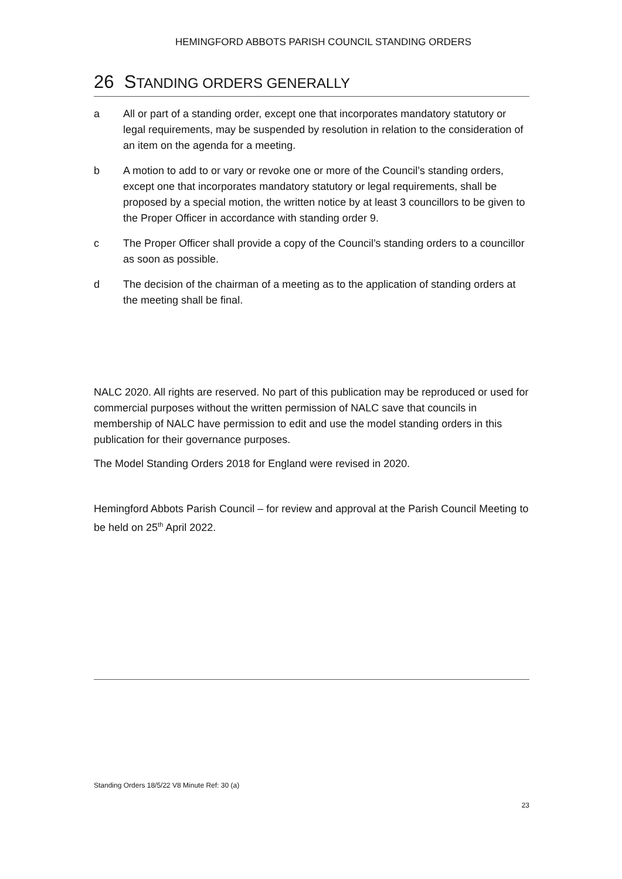HEMINGFORD ABBOTS PARISH COUNCIL STANDING ORDERS
26 STANDING ORDERS GENERALLY
a All or part of a standing order, except one that incorporates mandatory statutory or legal requirements, may be suspended by resolution in relation to the consideration of an item on the agenda for a meeting.
b A motion to add to or vary or revoke one or more of the Council’s standing orders, except one that incorporates mandatory statutory or legal requirements, shall be proposed by a special motion, the written notice by at least 3 councillors to be given to the Proper Officer in accordance with standing order 9.
c The Proper Officer shall provide a copy of the Council’s standing orders to a councillor as soon as possible.
d The decision of the chairman of a meeting as to the application of standing orders at the meeting shall be final.
NALC 2020. All rights are reserved. No part of this publication may be reproduced or used for commercial purposes without the written permission of NALC save that councils in membership of NALC have permission to edit and use the model standing orders in this publication for their governance purposes.
The Model Standing Orders 2018 for England were revised in 2020.
Hemingford Abbots Parish Council – for review and approval at the Parish Council Meeting to be held on 25<sup>th</sup> April 2022.
Standing Orders 18/5/22 V8 Minute Ref: 30 (a)
23